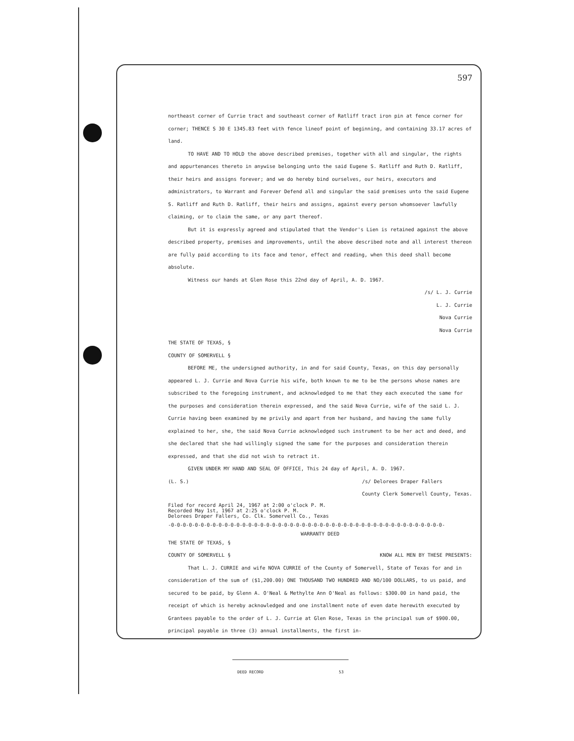597
northeast corner of Currie tract and southeast corner of Ratliff tract iron pin at fence corner for corner; THENCE S 30 E 1345.83 feet with fence lineof point of beginning, and containing 33.17 acres of land.
TO HAVE AND TO HOLD the above described premises, together with all and singular, the rights and appurtenances thereto in anywise belonging unto the said Eugene S. Ratliff and Ruth D. Ratliff, their heirs and assigns forever; and we do hereby bind ourselves, our heirs, executors and administrators, to Warrant and Forever Defend all and singular the said premises unto the said Eugene S. Ratliff and Ruth D. Ratliff, their heirs and assigns, against every person whomsoever lawfully claiming, or to claim the same, or any part thereof.
But it is expressly agreed and stipulated that the Vendor's Lien is retained against the above described property, premises and improvements, until the above described note and all interest thereon are fully paid according to its face and tenor, effect and reading, when this deed shall become absolute.
Witness our hands at Glen Rose this 22nd day of April, A. D. 1967.
/s/ L. J. Currie
L. J. Currie
Nova Currie
Nova Currie
THE STATE OF TEXAS, §
COUNTY OF SOMERVELL §
BEFORE ME, the undersigned authority, in and for said County, Texas, on this day personally appeared L. J. Currie and Nova Currie his wife, both known to me to be the persons whose names are subscribed to the foregoing instrument, and acknowledged to me that they each executed the same for the purposes and consideration therein expressed, and the said Nova Currie, wife of the said L. J. Currie having been examined by me privily and apart from her husband, and having the same fully explained to her, she, the said Nova Currie acknowledged such instrument to be her act and deed, and she declared that she had willingly signed the same for the purposes and consideration therein expressed, and that she did not wish to retract it.
GIVEN UNDER MY HAND AND SEAL OF OFFICE, This 24 day of April, A. D. 1967.
(L. S.) /s/ Delorees Draper Fallers
County Clerk Somervell County, Texas.
Filed for record April 24, 1967 at 2:00 o'clock P. M.
Recorded May 1st, 1967 at 2:25 o'clock P. M.
Delorees Draper Fallers, Co. Clk. Somervell Co., Texas
-0-0-0-0-0-0-0-0-0-0-0-0-0-0-0-0-0-0-0-0-0-0-0-0-0-0-0-0-0-0-0-0-0-0-0-0-0-0-0-0-0-0-0-0-0-0-
WARRANTY DEED
THE STATE OF TEXAS, §
COUNTY OF SOMERVELL § KNOW ALL MEN BY THESE PRESENTS:
That L. J. CURRIE and wife NOVA CURRIE of the County of Somervell, State of Texas for and in consideration of the sum of ($1,200.00) ONE THOUSAND TWO HUNDRED AND NO/100 DOLLARS, to us paid, and secured to be paid, by Glenn A. O'Neal & Methylte Ann O'Neal as follows: $300.00 in hand paid, the receipt of which is hereby acknowledged and one installment note of even date herewith executed by Grantees payable to the order of L. J. Currie at Glen Rose, Texas in the principal sum of $900.00, principal payable in three (3) annual installments, the first in-
DEED RECORD 53